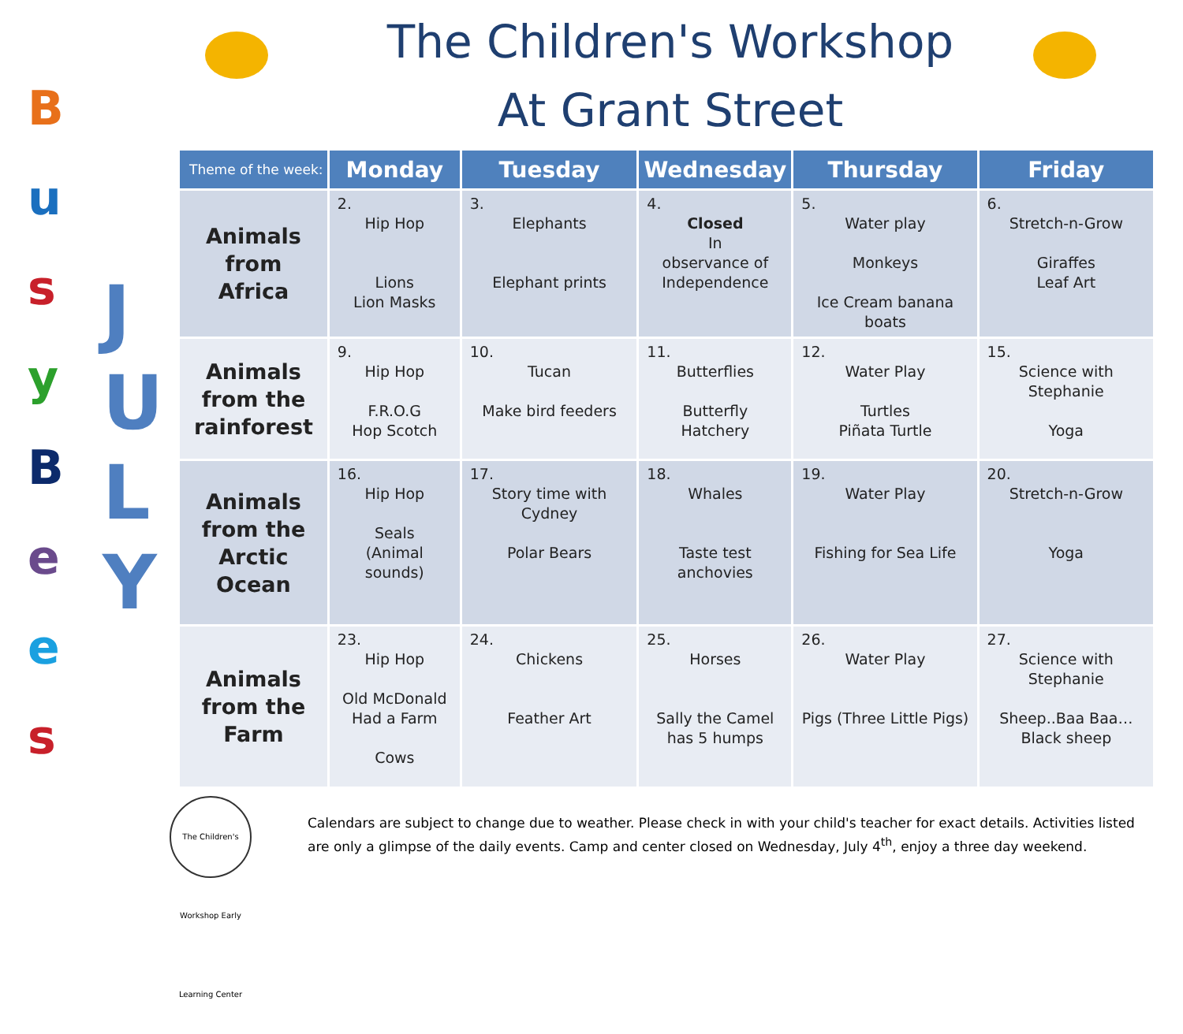B
u
s
y
B
e
e
s
J
U
L
Y
The Children's Workshop
At Grant Street
| Theme of the week: | Monday | Tuesday | Wednesday | Thursday | Friday |
| --- | --- | --- | --- | --- | --- |
| Animals from Africa | 2. Hip Hop Lions Lion Masks | 3. Elephants Elephant prints | 4. Closed In observance of Independence | 5. Water play Monkeys Ice Cream banana boats | 6. Stretch-n-Grow Giraffes Leaf Art |
| Animals from the rainforest | 9. Hip Hop F.R.O.G Hop Scotch | 10. Tucan Make bird feeders | 11. Butterflies Butterfly Hatchery | 12. Water Play Turtles Piñata Turtle | 15. Science with Stephanie Yoga |
| Animals from the Arctic Ocean | 16. Hip Hop Seals (Animal sounds) | 17. Story time with Cydney Polar Bears | 18. Whales Taste test anchovies | 19. Water Play Fishing for Sea Life | 20. Stretch-n-Grow Yoga |
| Animals from the Farm | 23. Hip Hop Old McDonald Had a Farm Cows | 24. Chickens Feather Art | 25. Horses Sally the Camel has 5 humps | 26. Water Play Pigs (Three Little Pigs) | 27. Science with Stephanie Sheep..Baa Baa… Black sheep |
The Children's Workshop Early Learning Center
Calendars are subject to change due to weather. Please check in with your child's teacher for exact details. Activities listed are only a glimpse of the daily events. Camp and center closed on Wednesday, July 4<sup>th</sup>, enjoy a three day weekend.